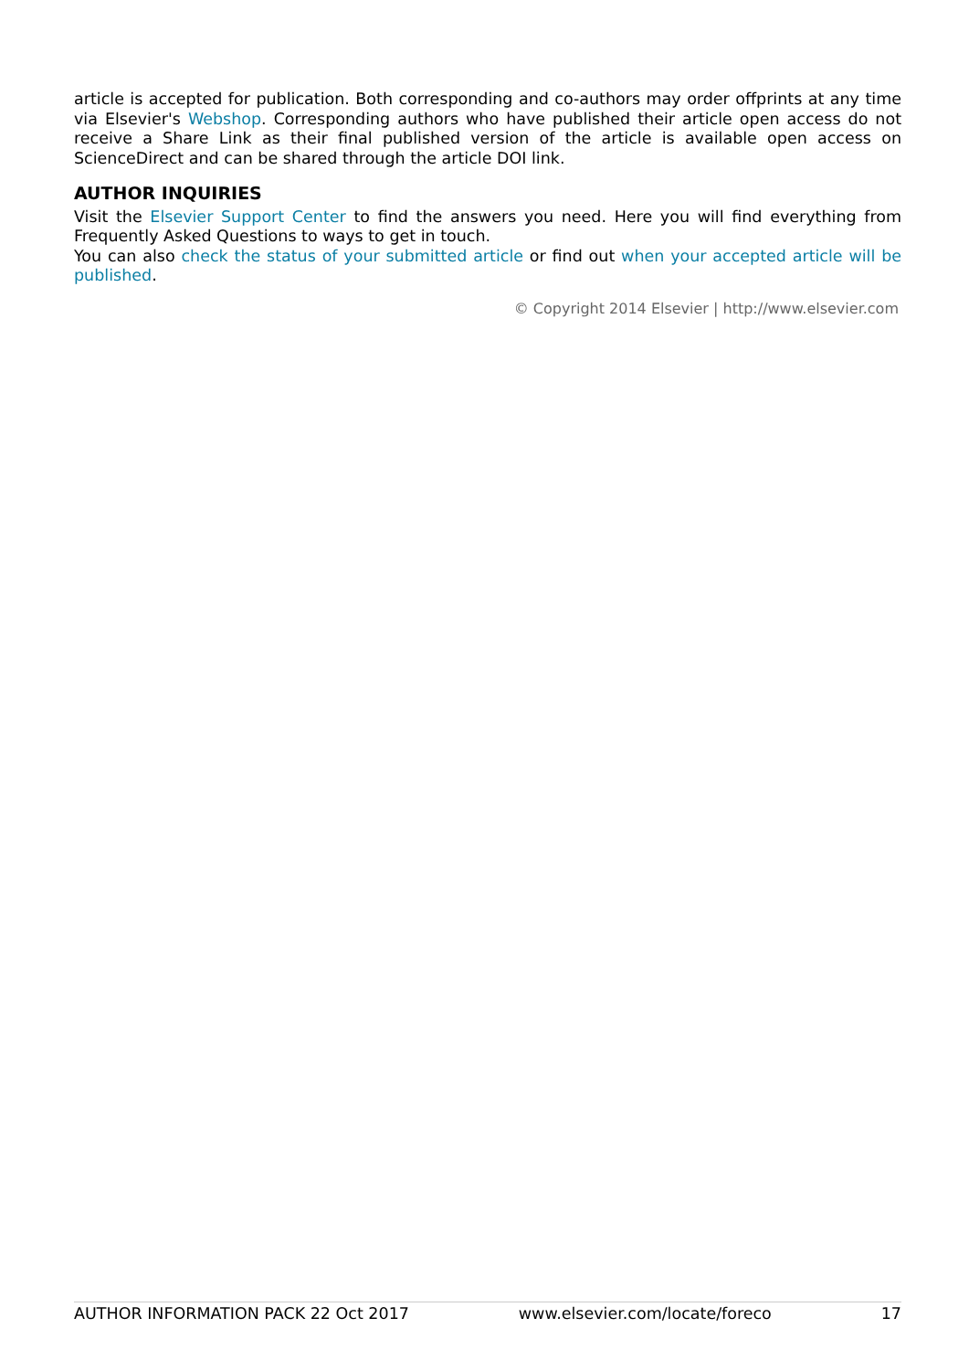article is accepted for publication. Both corresponding and co-authors may order offprints at any time via Elsevier's Webshop. Corresponding authors who have published their article open access do not receive a Share Link as their final published version of the article is available open access on ScienceDirect and can be shared through the article DOI link.
AUTHOR INQUIRIES
Visit the Elsevier Support Center to find the answers you need. Here you will find everything from Frequently Asked Questions to ways to get in touch.
You can also check the status of your submitted article or find out when your accepted article will be published.
© Copyright 2014 Elsevier | http://www.elsevier.com
AUTHOR INFORMATION PACK 22 Oct 2017 www.elsevier.com/locate/foreco 17